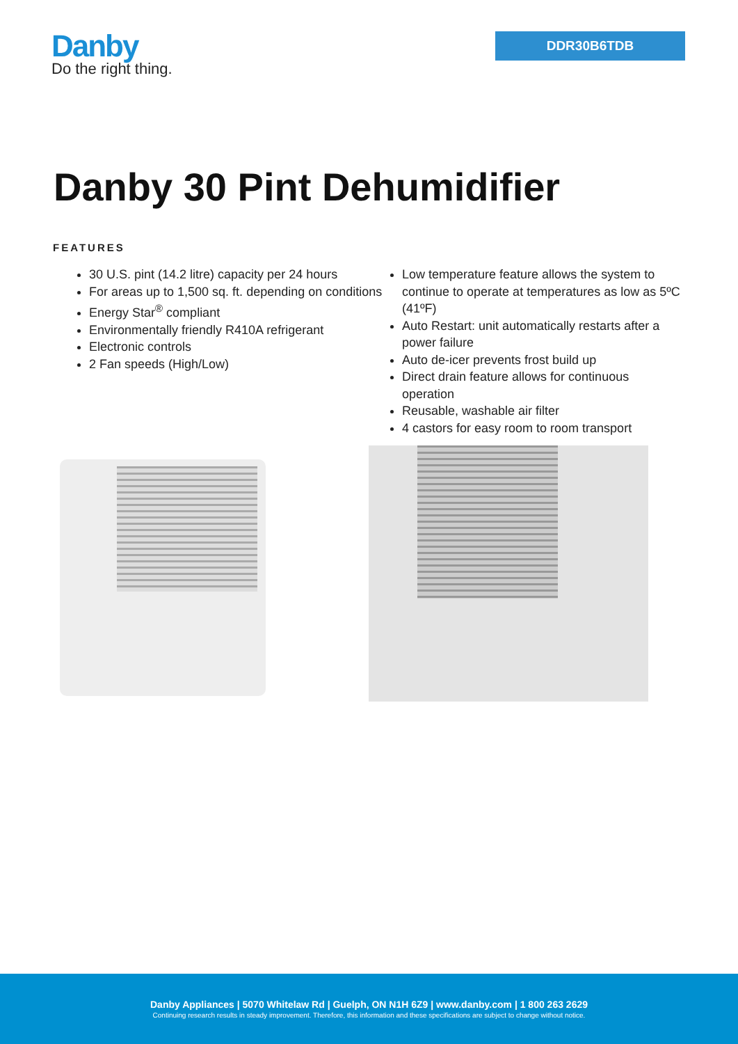Danby
Do the right thing.
DDR30B6TDB
Danby 30 Pint Dehumidifier
FEATURES
30 U.S. pint (14.2 litre) capacity per 24 hours
For areas up to 1,500 sq. ft. depending on conditions
Energy Star<sup>®</sup> compliant
Environmentally friendly R410A refrigerant
Electronic controls
2 Fan speeds (High/Low)
Low temperature feature allows the system to continue to operate at temperatures as low as 5ºC (41ºF)
Auto Restart: unit automatically restarts after a power failure
Auto de-icer prevents frost build up
Direct drain feature allows for continuous operation
Reusable, washable air filter
4 castors for easy room to room transport
Danby Appliances | 5070 Whitelaw Rd | Guelph, ON N1H 6Z9 | www.danby.com | 1 800 263 2629
Continuing research results in steady improvement. Therefore, this information and these specifications are subject to change without notice.